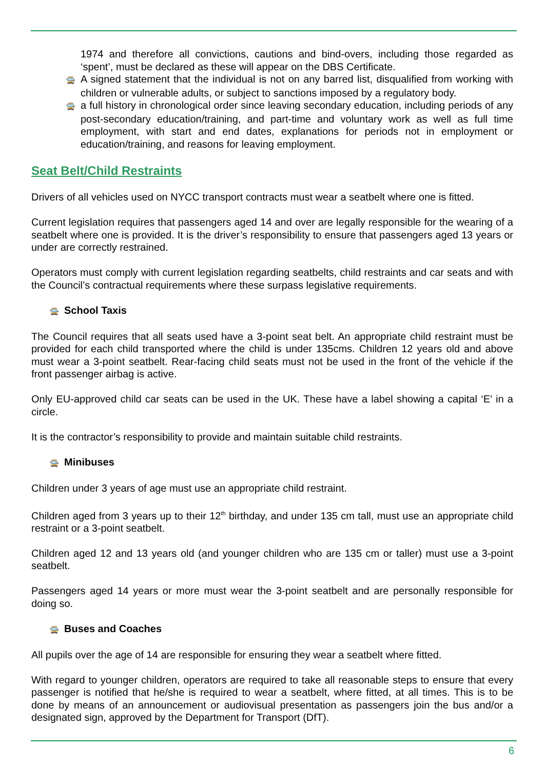1974 and therefore all convictions, cautions and bind-overs, including those regarded as ‘spent’, must be declared as these will appear on the DBS Certificate.
🚍 A signed statement that the individual is not on any barred list, disqualified from working with children or vulnerable adults, or subject to sanctions imposed by a regulatory body.
🚍 a full history in chronological order since leaving secondary education, including periods of any post-secondary education/training, and part-time and voluntary work as well as full time employment, with start and end dates, explanations for periods not in employment or education/training, and reasons for leaving employment.
Seat Belt/Child Restraints
Drivers of all vehicles used on NYCC transport contracts must wear a seatbelt where one is fitted.
Current legislation requires that passengers aged 14 and over are legally responsible for the wearing of a seatbelt where one is provided. It is the driver’s responsibility to ensure that passengers aged 13 years or under are correctly restrained.
Operators must comply with current legislation regarding seatbelts, child restraints and car seats and with the Council’s contractual requirements where these surpass legislative requirements.
🚍 School Taxis
The Council requires that all seats used have a 3-point seat belt. An appropriate child restraint must be provided for each child transported where the child is under 135cms. Children 12 years old and above must wear a 3-point seatbelt. Rear-facing child seats must not be used in the front of the vehicle if the front passenger airbag is active.
Only EU-approved child car seats can be used in the UK. These have a label showing a capital ‘E’ in a circle.
It is the contractor’s responsibility to provide and maintain suitable child restraints.
🚍 Minibuses
Children under 3 years of age must use an appropriate child restraint.
Children aged from 3 years up to their 12<sup>th</sup> birthday, and under 135 cm tall, must use an appropriate child restraint or a 3-point seatbelt.
Children aged 12 and 13 years old (and younger children who are 135 cm or taller) must use a 3-point seatbelt.
Passengers aged 14 years or more must wear the 3-point seatbelt and are personally responsible for doing so.
🚍 Buses and Coaches
All pupils over the age of 14 are responsible for ensuring they wear a seatbelt where fitted.
With regard to younger children, operators are required to take all reasonable steps to ensure that every passenger is notified that he/she is required to wear a seatbelt, where fitted, at all times. This is to be done by means of an announcement or audiovisual presentation as passengers join the bus and/or a designated sign, approved by the Department for Transport (DfT).
6